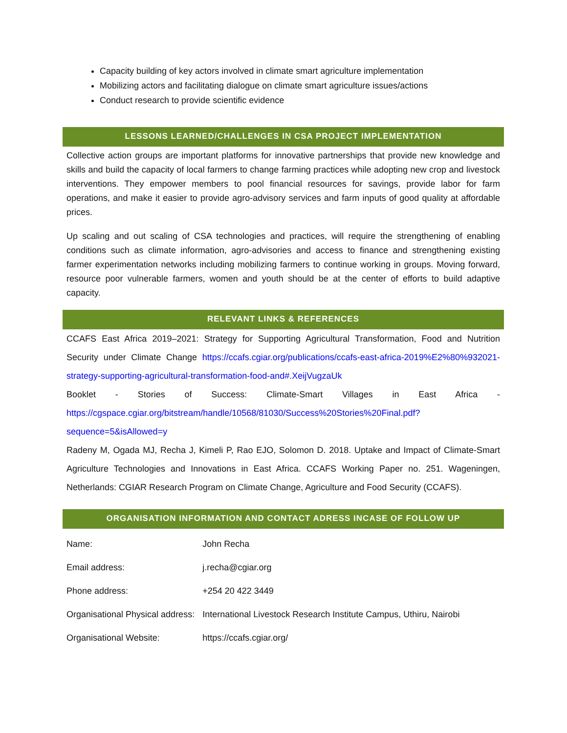Capacity building of key actors involved in climate smart agriculture implementation
Mobilizing actors and facilitating dialogue on climate smart agriculture issues/actions
Conduct research to provide scientific evidence
LESSONS LEARNED/CHALLENGES IN CSA PROJECT IMPLEMENTATION
Collective action groups are important platforms for innovative partnerships that provide new knowledge and skills and build the capacity of local farmers to change farming practices while adopting new crop and livestock interventions. They empower members to pool financial resources for savings, provide labor for farm operations, and make it easier to provide agro-advisory services and farm inputs of good quality at affordable prices.
Up scaling and out scaling of CSA technologies and practices, will require the strengthening of enabling conditions such as climate information, agro-advisories and access to finance and strengthening existing farmer experimentation networks including mobilizing farmers to continue working in groups. Moving forward, resource poor vulnerable farmers, women and youth should be at the center of efforts to build adaptive capacity.
RELEVANT LINKS & REFERENCES
CCAFS East Africa 2019–2021: Strategy for Supporting Agricultural Transformation, Food and Nutrition Security under Climate Change https://ccafs.cgiar.org/publications/ccafs-east-africa-2019%E2%80%932021-strategy-supporting-agricultural-transformation-food-and#.XeijVugzaUk
Booklet - Stories of Success: Climate-Smart Villages in East Africa - https://cgspace.cgiar.org/bitstream/handle/10568/81030/Success%20Stories%20Final.pdf?sequence=5&isAllowed=y
Radeny M, Ogada MJ, Recha J, Kimeli P, Rao EJO, Solomon D. 2018. Uptake and Impact of Climate-Smart Agriculture Technologies and Innovations in East Africa. CCAFS Working Paper no. 251. Wageningen, Netherlands: CGIAR Research Program on Climate Change, Agriculture and Food Security (CCAFS).
ORGANISATION INFORMATION AND CONTACT ADRESS INCASE OF FOLLOW UP
| Name: | John Recha |
| Email address: | j.recha@cgiar.org |
| Phone address: | +254 20 422 3449 |
| Organisational Physical address: | International Livestock Research Institute Campus, Uthiru, Nairobi |
| Organisational Website: | https://ccafs.cgiar.org/ |